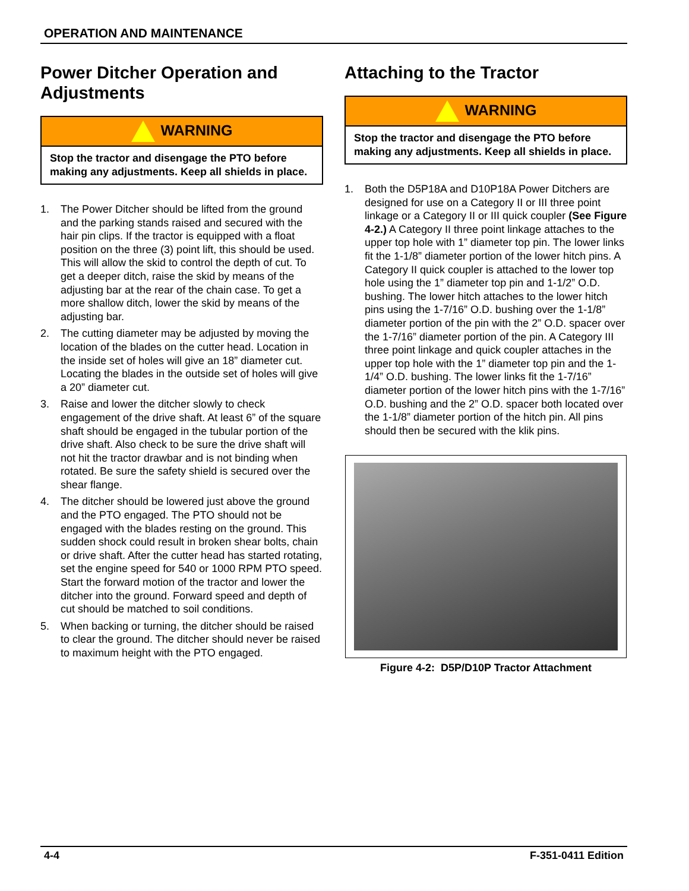OPERATION AND MAINTENANCE
Power Ditcher Operation and Adjustments
WARNING
Stop the tractor and disengage the PTO before making any adjustments. Keep all shields in place.
1. The Power Ditcher should be lifted from the ground and the parking stands raised and secured with the hair pin clips. If the tractor is equipped with a float position on the three (3) point lift, this should be used. This will allow the skid to control the depth of cut. To get a deeper ditch, raise the skid by means of the adjusting bar at the rear of the chain case. To get a more shallow ditch, lower the skid by means of the adjusting bar.
2. The cutting diameter may be adjusted by moving the location of the blades on the cutter head. Location in the inside set of holes will give an 18” diameter cut. Locating the blades in the outside set of holes will give a 20” diameter cut.
3. Raise and lower the ditcher slowly to check engagement of the drive shaft. At least 6” of the square shaft should be engaged in the tubular portion of the drive shaft. Also check to be sure the drive shaft will not hit the tractor drawbar and is not binding when rotated. Be sure the safety shield is secured over the shear flange.
4. The ditcher should be lowered just above the ground and the PTO engaged. The PTO should not be engaged with the blades resting on the ground. This sudden shock could result in broken shear bolts, chain or drive shaft. After the cutter head has started rotating, set the engine speed for 540 or 1000 RPM PTO speed. Start the forward motion of the tractor and lower the ditcher into the ground. Forward speed and depth of cut should be matched to soil conditions.
5. When backing or turning, the ditcher should be raised to clear the ground. The ditcher should never be raised to maximum height with the PTO engaged.
Attaching to the Tractor
WARNING
Stop the tractor and disengage the PTO before making any adjustments. Keep all shields in place.
1. Both the D5P18A and D10P18A Power Ditchers are designed for use on a Category II or III three point linkage or a Category II or III quick coupler (See Figure 4-2.) A Category II three point linkage attaches to the upper top hole with 1” diameter top pin. The lower links fit the 1-1/8” diameter portion of the lower hitch pins. A Category II quick coupler is attached to the lower top hole using the 1” diameter top pin and 1-1/2” O.D. bushing. The lower hitch attaches to the lower hitch pins using the 1-7/16” O.D. bushing over the 1-1/8” diameter portion of the pin with the 2” O.D. spacer over the 1-7/16” diameter portion of the pin. A Category III three point linkage and quick coupler attaches in the upper top hole with the 1” diameter top pin and the 1-1/4” O.D. bushing. The lower links fit the 1-7/16” diameter portion of the lower hitch pins with the 1-7/16” O.D. bushing and the 2” O.D. spacer both located over the 1-1/8” diameter portion of the hitch pin. All pins should then be secured with the klik pins.
Figure 4-2: D5P/D10P Tractor Attachment
4-4 F-351-0411 Edition